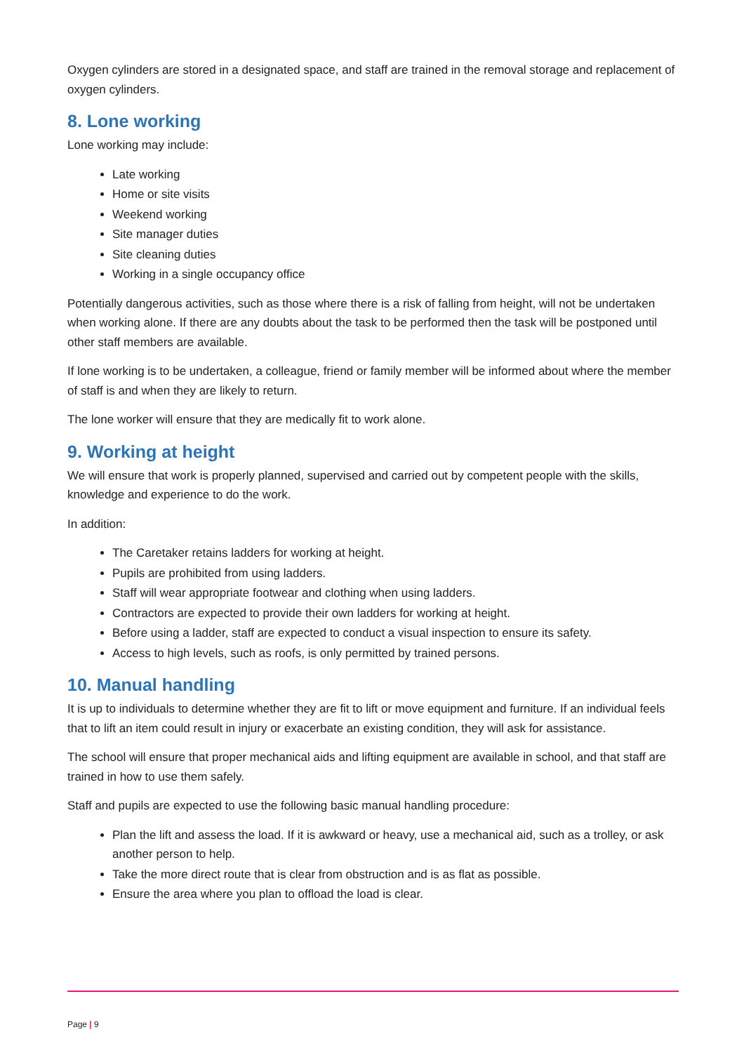Oxygen cylinders are stored in a designated space, and staff are trained in the removal storage and replacement of oxygen cylinders.
8. Lone working
Lone working may include:
Late working
Home or site visits
Weekend working
Site manager duties
Site cleaning duties
Working in a single occupancy office
Potentially dangerous activities, such as those where there is a risk of falling from height, will not be undertaken when working alone. If there are any doubts about the task to be performed then the task will be postponed until other staff members are available.
If lone working is to be undertaken, a colleague, friend or family member will be informed about where the member of staff is and when they are likely to return.
The lone worker will ensure that they are medically fit to work alone.
9. Working at height
We will ensure that work is properly planned, supervised and carried out by competent people with the skills, knowledge and experience to do the work.
In addition:
The Caretaker retains ladders for working at height.
Pupils are prohibited from using ladders.
Staff will wear appropriate footwear and clothing when using ladders.
Contractors are expected to provide their own ladders for working at height.
Before using a ladder, staff are expected to conduct a visual inspection to ensure its safety.
Access to high levels, such as roofs, is only permitted by trained persons.
10. Manual handling
It is up to individuals to determine whether they are fit to lift or move equipment and furniture. If an individual feels that to lift an item could result in injury or exacerbate an existing condition, they will ask for assistance.
The school will ensure that proper mechanical aids and lifting equipment are available in school, and that staff are trained in how to use them safely.
Staff and pupils are expected to use the following basic manual handling procedure:
Plan the lift and assess the load. If it is awkward or heavy, use a mechanical aid, such as a trolley, or ask another person to help.
Take the more direct route that is clear from obstruction and is as flat as possible.
Ensure the area where you plan to offload the load is clear.
Page | 9